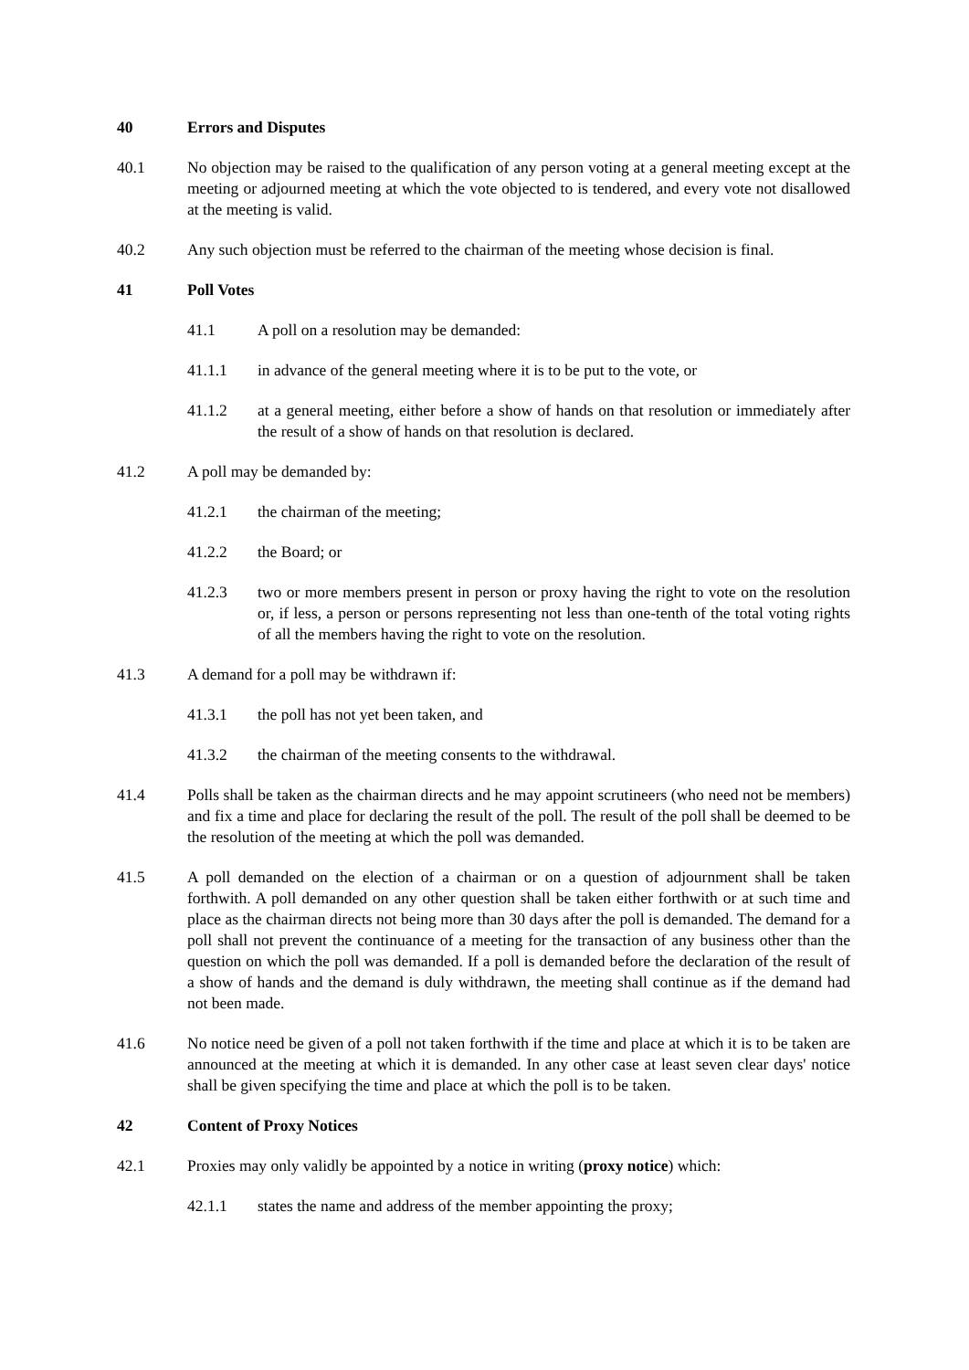40 Errors and Disputes
40.1 No objection may be raised to the qualification of any person voting at a general meeting except at the meeting or adjourned meeting at which the vote objected to is tendered, and every vote not disallowed at the meeting is valid.
40.2 Any such objection must be referred to the chairman of the meeting whose decision is final.
41 Poll Votes
41.1 A poll on a resolution may be demanded:
41.1.1 in advance of the general meeting where it is to be put to the vote, or
41.1.2 at a general meeting, either before a show of hands on that resolution or immediately after the result of a show of hands on that resolution is declared.
41.2 A poll may be demanded by:
41.2.1 the chairman of the meeting;
41.2.2 the Board; or
41.2.3 two or more members present in person or proxy having the right to vote on the resolution or, if less, a person or persons representing not less than one-tenth of the total voting rights of all the members having the right to vote on the resolution.
41.3 A demand for a poll may be withdrawn if:
41.3.1 the poll has not yet been taken, and
41.3.2 the chairman of the meeting consents to the withdrawal.
41.4 Polls shall be taken as the chairman directs and he may appoint scrutineers (who need not be members) and fix a time and place for declaring the result of the poll. The result of the poll shall be deemed to be the resolution of the meeting at which the poll was demanded.
41.5 A poll demanded on the election of a chairman or on a question of adjournment shall be taken forthwith. A poll demanded on any other question shall be taken either forthwith or at such time and place as the chairman directs not being more than 30 days after the poll is demanded. The demand for a poll shall not prevent the continuance of a meeting for the transaction of any business other than the question on which the poll was demanded. If a poll is demanded before the declaration of the result of a show of hands and the demand is duly withdrawn, the meeting shall continue as if the demand had not been made.
41.6 No notice need be given of a poll not taken forthwith if the time and place at which it is to be taken are announced at the meeting at which it is demanded. In any other case at least seven clear days' notice shall be given specifying the time and place at which the poll is to be taken.
42 Content of Proxy Notices
42.1 Proxies may only validly be appointed by a notice in writing (proxy notice) which:
42.1.1 states the name and address of the member appointing the proxy;